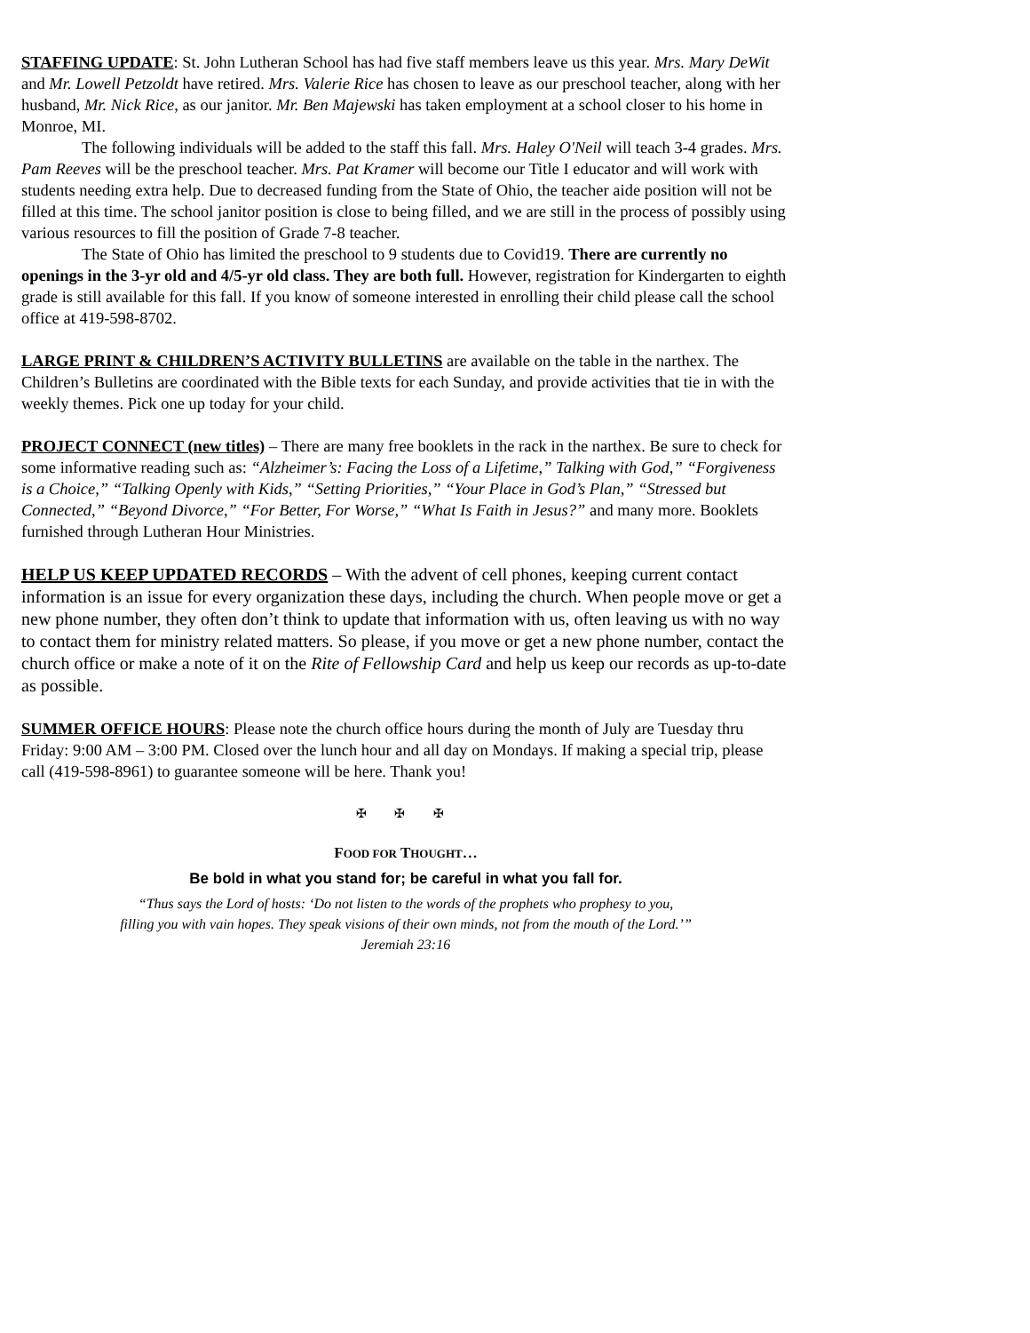STAFFING UPDATE: St. John Lutheran School has had five staff members leave us this year. Mrs. Mary DeWit and Mr. Lowell Petzoldt have retired. Mrs. Valerie Rice has chosen to leave as our preschool teacher, along with her husband, Mr. Nick Rice, as our janitor. Mr. Ben Majewski has taken employment at a school closer to his home in Monroe, MI.
The following individuals will be added to the staff this fall. Mrs. Haley O'Neil will teach 3-4 grades. Mrs. Pam Reeves will be the preschool teacher. Mrs. Pat Kramer will become our Title I educator and will work with students needing extra help. Due to decreased funding from the State of Ohio, the teacher aide position will not be filled at this time. The school janitor position is close to being filled, and we are still in the process of possibly using various resources to fill the position of Grade 7-8 teacher.
The State of Ohio has limited the preschool to 9 students due to Covid19. There are currently no openings in the 3-yr old and 4/5-yr old class. They are both full. However, registration for Kindergarten to eighth grade is still available for this fall. If you know of someone interested in enrolling their child please call the school office at 419-598-8702.
LARGE PRINT & CHILDREN’S ACTIVITY BULLETINS are available on the table in the narthex. The Children’s Bulletins are coordinated with the Bible texts for each Sunday, and provide activities that tie in with the weekly themes. Pick one up today for your child.
PROJECT CONNECT (new titles) – There are many free booklets in the rack in the narthex. Be sure to check for some informative reading such as: “Alzheimer’s: Facing the Loss of a Lifetime,” Talking with God,” “Forgiveness is a Choice,” “Talking Openly with Kids,” “Setting Priorities,” “Your Place in God’s Plan,” “Stressed but Connected,” “Beyond Divorce,” “For Better, For Worse,” “What Is Faith in Jesus?” and many more. Booklets furnished through Lutheran Hour Ministries.
HELP US KEEP UPDATED RECORDS – With the advent of cell phones, keeping current contact information is an issue for every organization these days, including the church. When people move or get a new phone number, they often don’t think to update that information with us, often leaving us with no way to contact them for ministry related matters. So please, if you move or get a new phone number, contact the church office or make a note of it on the Rite of Fellowship Card and help us keep our records as up-to-date as possible.
SUMMER OFFICE HOURS: Please note the church office hours during the month of July are Tuesday thru Friday: 9:00 AM – 3:00 PM. Closed over the lunch hour and all day on Mondays. If making a special trip, please call (419-598-8961) to guarantee someone will be here. Thank you!
✠ ✠ ✠
FOOD FOR THOUGHT…
Be bold in what you stand for; be careful in what you fall for.
“Thus says the Lord of hosts: ‘Do not listen to the words of the prophets who prophesy to you,
filling you with vain hopes. They speak visions of their own minds, not from the mouth of the Lord.’”
Jeremiah 23:16